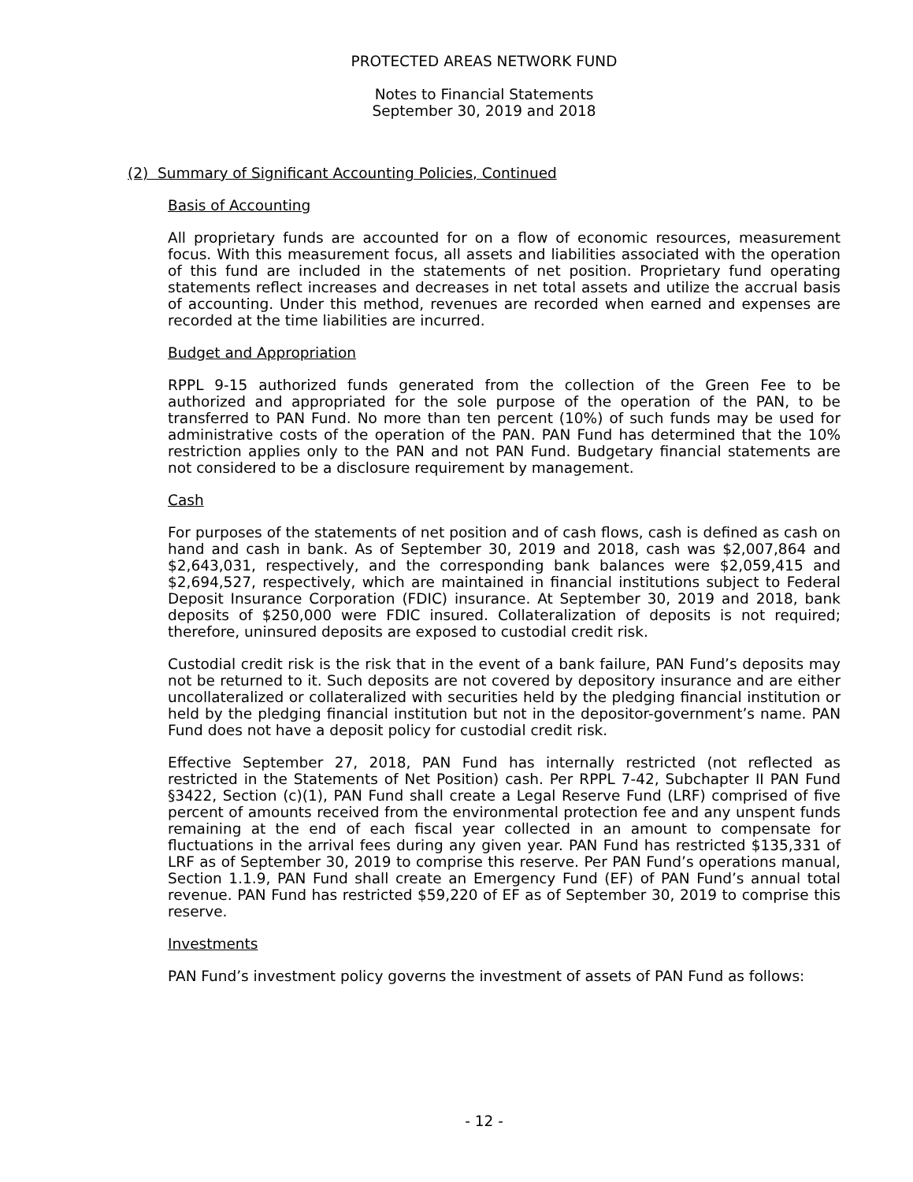PROTECTED AREAS NETWORK FUND
Notes to Financial Statements
September 30, 2019 and 2018
(2) Summary of Significant Accounting Policies, Continued
Basis of Accounting
All proprietary funds are accounted for on a flow of economic resources, measurement focus. With this measurement focus, all assets and liabilities associated with the operation of this fund are included in the statements of net position. Proprietary fund operating statements reflect increases and decreases in net total assets and utilize the accrual basis of accounting. Under this method, revenues are recorded when earned and expenses are recorded at the time liabilities are incurred.
Budget and Appropriation
RPPL 9-15 authorized funds generated from the collection of the Green Fee to be authorized and appropriated for the sole purpose of the operation of the PAN, to be transferred to PAN Fund. No more than ten percent (10%) of such funds may be used for administrative costs of the operation of the PAN. PAN Fund has determined that the 10% restriction applies only to the PAN and not PAN Fund. Budgetary financial statements are not considered to be a disclosure requirement by management.
Cash
For purposes of the statements of net position and of cash flows, cash is defined as cash on hand and cash in bank. As of September 30, 2019 and 2018, cash was $2,007,864 and $2,643,031, respectively, and the corresponding bank balances were $2,059,415 and $2,694,527, respectively, which are maintained in financial institutions subject to Federal Deposit Insurance Corporation (FDIC) insurance. At September 30, 2019 and 2018, bank deposits of $250,000 were FDIC insured. Collateralization of deposits is not required; therefore, uninsured deposits are exposed to custodial credit risk.
Custodial credit risk is the risk that in the event of a bank failure, PAN Fund’s deposits may not be returned to it. Such deposits are not covered by depository insurance and are either uncollateralized or collateralized with securities held by the pledging financial institution or held by the pledging financial institution but not in the depositor-government’s name. PAN Fund does not have a deposit policy for custodial credit risk.
Effective September 27, 2018, PAN Fund has internally restricted (not reflected as restricted in the Statements of Net Position) cash. Per RPPL 7-42, Subchapter II PAN Fund §3422, Section (c)(1), PAN Fund shall create a Legal Reserve Fund (LRF) comprised of five percent of amounts received from the environmental protection fee and any unspent funds remaining at the end of each fiscal year collected in an amount to compensate for fluctuations in the arrival fees during any given year. PAN Fund has restricted $135,331 of LRF as of September 30, 2019 to comprise this reserve. Per PAN Fund’s operations manual, Section 1.1.9, PAN Fund shall create an Emergency Fund (EF) of PAN Fund’s annual total revenue. PAN Fund has restricted $59,220 of EF as of September 30, 2019 to comprise this reserve.
Investments
PAN Fund’s investment policy governs the investment of assets of PAN Fund as follows:
- 12 -